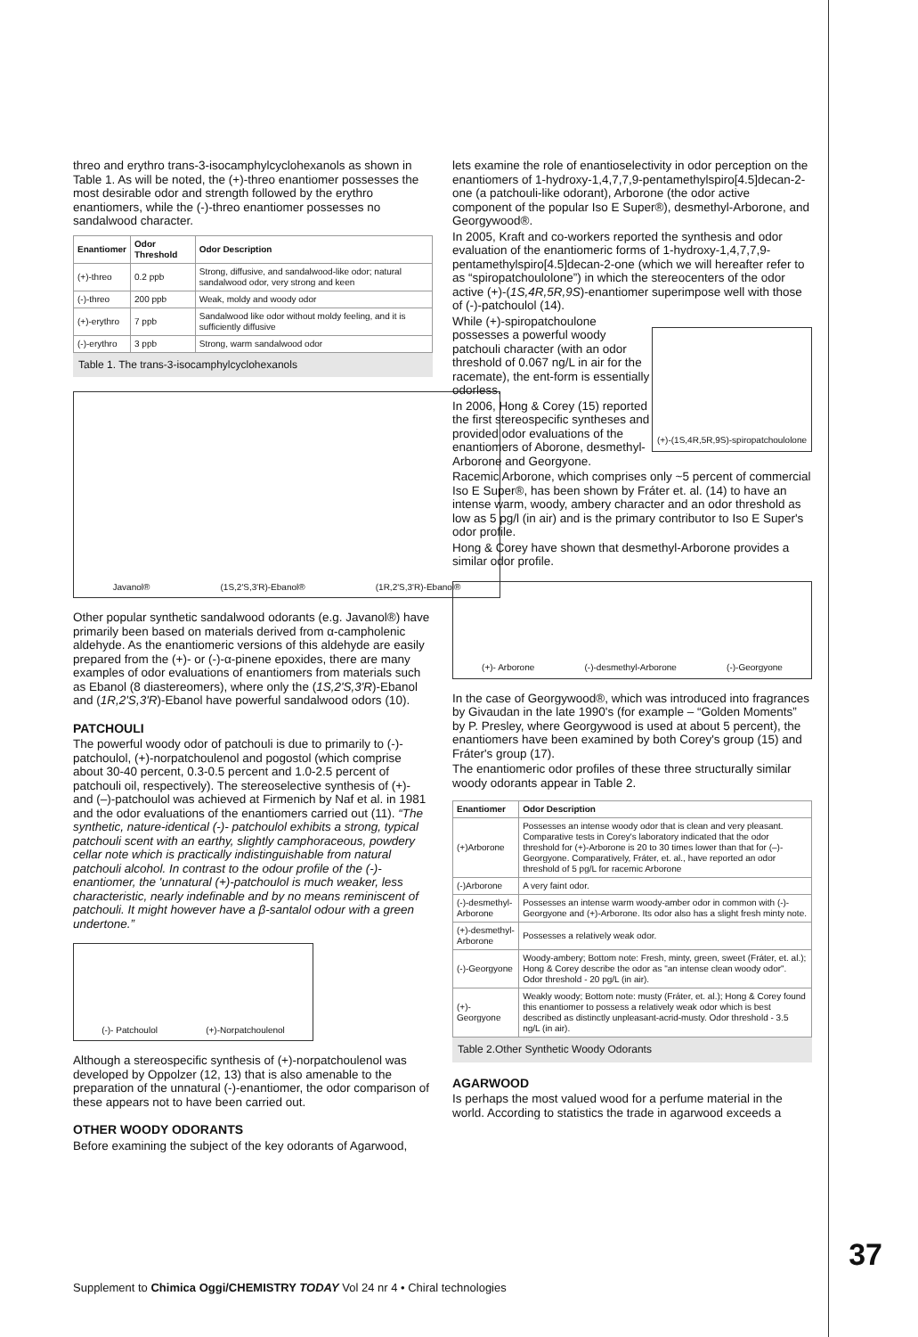threo and erythro trans-3-isocamphylcyclohexanols as shown in Table 1. As will be noted, the (+)-threo enantiomer possesses the most desirable odor and strength followed by the erythro enantiomers, while the (-)-threo enantiomer possesses no sandalwood character.
| Enantiomer | Odor Threshold | Odor Description |
| --- | --- | --- |
| (+)-threo | 0.2 ppb | Strong, diffusive, and sandalwood-like odor; natural sandalwood odor, very strong and keen |
| (-)-threo | 200 ppb | Weak, moldy and woody odor |
| (+)-erythro | 7 ppb | Sandalwood like odor without moldy feeling, and it is sufficiently diffusive |
| (-)-erythro | 3 ppb | Strong, warm sandalwood odor |
Table 1. The trans-3-isocamphylcyclohexanols
Javanol® (1S,2'S,3'R)-Ebanol® (1R,2'S,3'R)-Ebanol®
Other popular synthetic sandalwood odorants (e.g. Javanol®) have primarily been based on materials derived from α-campholenic aldehyde. As the enantiomeric versions of this aldehyde are easily prepared from the (+)- or (-)-α-pinene epoxides, there are many examples of odor evaluations of enantiomers from materials such as Ebanol (8 diastereomers), where only the (1S,2'S,3'R)-Ebanol and (1R,2'S,3'R)-Ebanol have powerful sandalwood odors (10).
PATCHOULI
The powerful woody odor of patchouli is due to primarily to (-)-patchoulol, (+)-norpatchoulenol and pogostol (which comprise about 30-40 percent, 0.3-0.5 percent and 1.0-2.5 percent of patchouli oil, respectively). The stereoselective synthesis of (+)- and (–)-patchoulol was achieved at Firmenich by Naf et al. in 1981 and the odor evaluations of the enantiomers carried out (11). “The synthetic, nature-identical (-)- patchoulol exhibits a strong, typical patchouli scent with an earthy, slightly camphoraceous, powdery cellar note which is practically indistinguishable from natural patchouli alcohol. In contrast to the odour profile of the (-)-enantiomer, the 'unnatural (+)-patchoulol is much weaker, less characteristic, nearly indefinable and by no means reminiscent of patchouli. It might however have a β-santalol odour with a green undertone.”
(-)- Patchoulol (+)-Norpatchoulenol
Although a stereospecific synthesis of (+)-norpatchoulenol was developed by Oppolzer (12, 13) that is also amenable to the preparation of the unnatural (-)-enantiomer, the odor comparison of these appears not to have been carried out.
OTHER WOODY ODORANTS
Before examining the subject of the key odorants of Agarwood,
lets examine the role of enantioselectivity in odor perception on the enantiomers of 1-hydroxy-1,4,7,7,9-pentamethylspiro[4.5]decan-2-one (a patchouli-like odorant), Arborone (the odor active component of the popular Iso E Super®), desmethyl-Arborone, and Georgywood®.
In 2005, Kraft and co-workers reported the synthesis and odor evaluation of the enantiomeric forms of 1-hydroxy-1,4,7,7,9-pentamethylspiro[4.5]decan-2-one (which we will hereafter refer to as “spiropatchoulolone”) in which the stereocenters of the odor active (+)-(1S,4R,5R,9S)-enantiomer superimpose well with those of (-)-patchoulol (14).
(+)-(1S,4R,5R,9S)-spiropatchoulolone
While (+)-spiropatchoulone possesses a powerful woody patchouli character (with an odor threshold of 0.067 ng/L in air for the racemate), the ent-form is essentially odorless.
In 2006, Hong & Corey (15) reported the first stereospecific syntheses and provided odor evaluations of the enantiomers of Aborone, desmethyl-Arborone and Georgyone.
Racemic Arborone, which comprises only ~5 percent of commercial Iso E Super®, has been shown by Fráter et. al. (14) to have an intense warm, woody, ambery character and an odor threshold as low as 5 pg/l (in air) and is the primary contributor to Iso E Super's odor profile.
Hong & Corey have shown that desmethyl-Arborone provides a similar odor profile.
(+)- Arborone (-)-desmethyl-Arborone (-)-Georgyone
In the case of Georgywood®, which was introduced into fragrances by Givaudan in the late 1990's (for example – “Golden Moments” by P. Presley, where Georgywood is used at about 5 percent), the enantiomers have been examined by both Corey's group (15) and Fráter's group (17).
The enantiomeric odor profiles of these three structurally similar woody odorants appear in Table 2.
| Enantiomer | Odor Description |
| --- | --- |
| (+)Arborone | Possesses an intense woody odor that is clean and very pleasant. Comparative tests in Corey's laboratory indicated that the odor threshold for (+)-Arborone is 20 to 30 times lower than that for (–)-Georgyone. Comparatively, Fráter, et. al., have reported an odor threshold of 5 pg/L for racemic Arborone |
| (-)Arborone | A very faint odor. |
| (-)-desmethyl-Arborone | Possesses an intense warm woody-amber odor in common with (-)-Georgyone and (+)-Arborone. Its odor also has a slight fresh minty note. |
| (+)-desmethyl-Arborone | Possesses a relatively weak odor. |
| (-)-Georgyone | Woody-ambery; Bottom note: Fresh, minty, green, sweet (Fráter, et. al.); Hong & Corey describe the odor as "an intense clean woody odor". Odor threshold - 20 pg/L (in air). |
| (+)-Georgyone | Weakly woody; Bottom note: musty (Fráter, et. al.); Hong & Corey found this enantiomer to possess a relatively weak odor which is best described as distinctly unpleasant-acrid-musty. Odor threshold - 3.5 ng/L (in air). |
Table 2.Other Synthetic Woody Odorants
AGARWOOD
Is perhaps the most valued wood for a perfume material in the world. According to statistics the trade in agarwood exceeds a
Supplement to Chimica Oggi/CHEMISTRY TODAY Vol 24 nr 4 • Chiral technologies
37